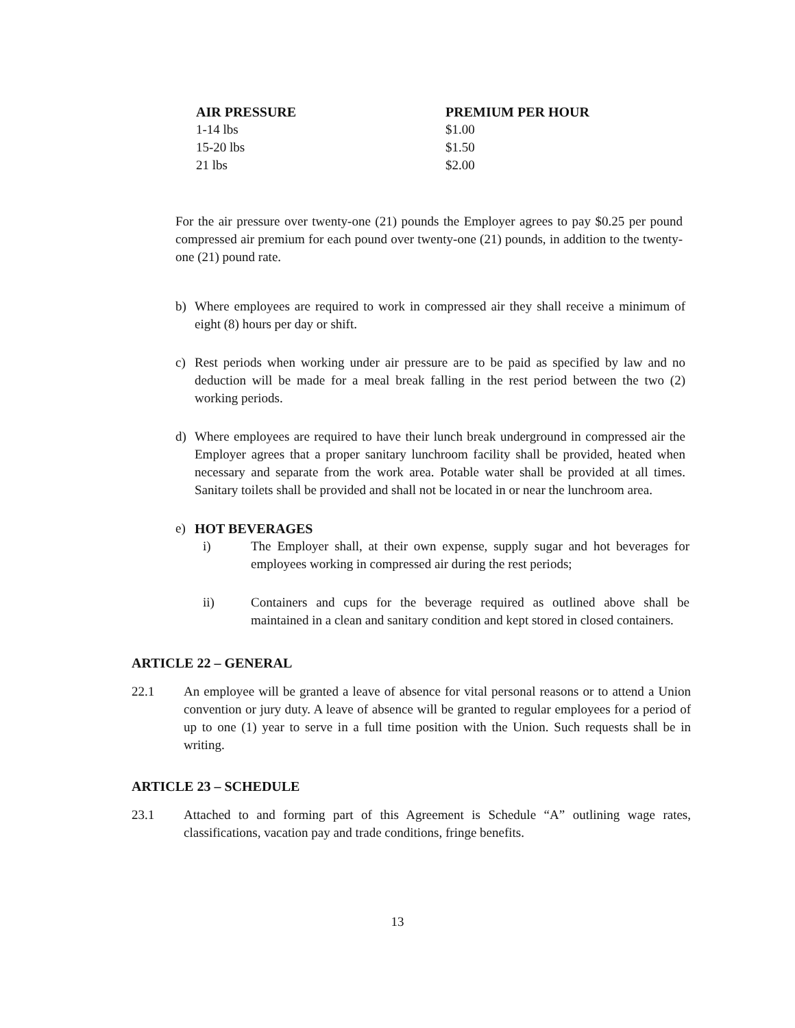| AIR PRESSURE | PREMIUM PER HOUR |
| --- | --- |
| 1-14 lbs | $1.00 |
| 15-20 lbs | $1.50 |
| 21 lbs | $2.00 |
For the air pressure over twenty-one (21) pounds the Employer agrees to pay $0.25 per pound compressed air premium for each pound over twenty-one (21) pounds, in addition to the twenty-one (21) pound rate.
b) Where employees are required to work in compressed air they shall receive a minimum of eight (8) hours per day or shift.
c) Rest periods when working under air pressure are to be paid as specified by law and no deduction will be made for a meal break falling in the rest period between the two (2) working periods.
d) Where employees are required to have their lunch break underground in compressed air the Employer agrees that a proper sanitary lunchroom facility shall be provided, heated when necessary and separate from the work area. Potable water shall be provided at all times. Sanitary toilets shall be provided and shall not be located in or near the lunchroom area.
e) HOT BEVERAGES
i) The Employer shall, at their own expense, supply sugar and hot beverages for employees working in compressed air during the rest periods;
ii) Containers and cups for the beverage required as outlined above shall be maintained in a clean and sanitary condition and kept stored in closed containers.
ARTICLE 22 – GENERAL
22.1 An employee will be granted a leave of absence for vital personal reasons or to attend a Union convention or jury duty. A leave of absence will be granted to regular employees for a period of up to one (1) year to serve in a full time position with the Union. Such requests shall be in writing.
ARTICLE 23 – SCHEDULE
23.1 Attached to and forming part of this Agreement is Schedule “A” outlining wage rates, classifications, vacation pay and trade conditions, fringe benefits.
13